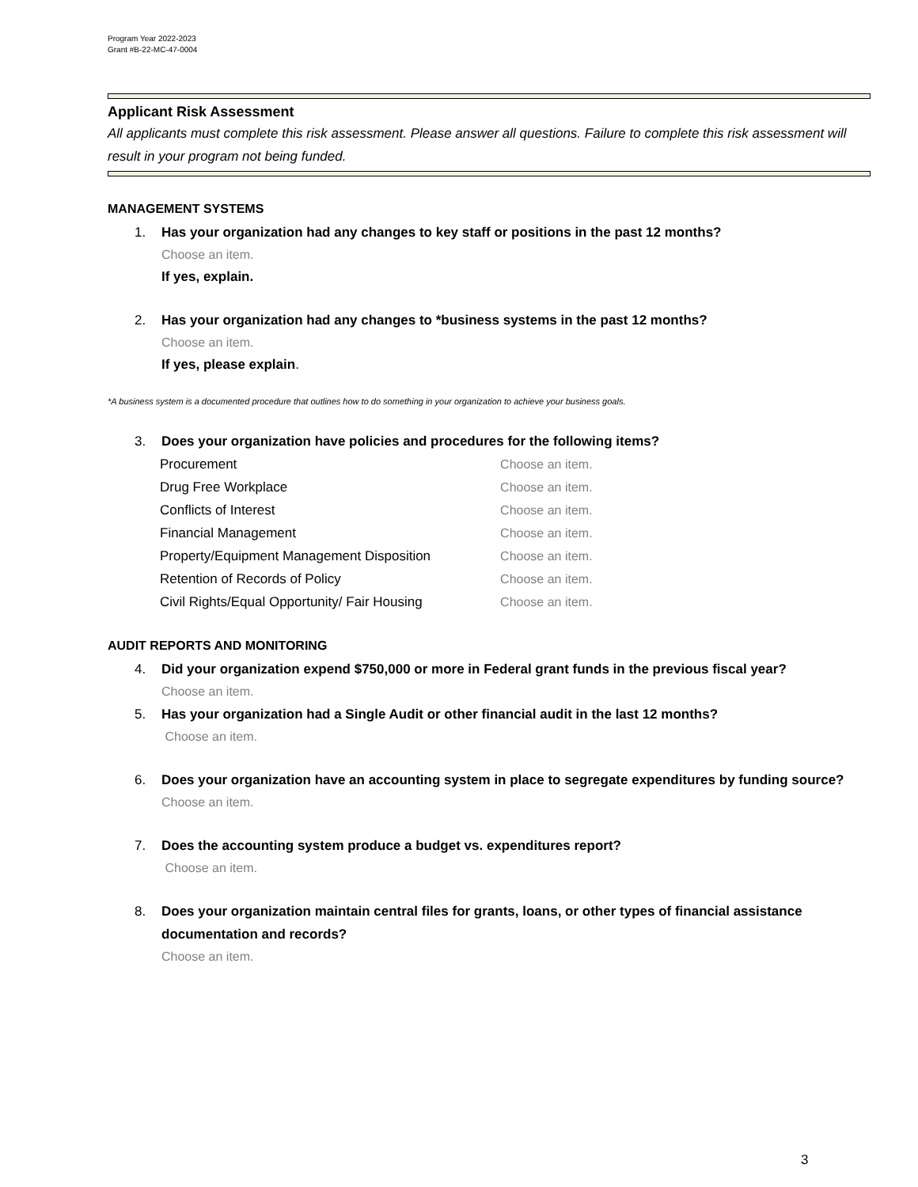Program Year 2022-2023
Grant #B-22-MC-47-0004
Applicant Risk Assessment
All applicants must complete this risk assessment. Please answer all questions. Failure to complete this risk assessment will result in your program not being funded.
MANAGEMENT SYSTEMS
1. Has your organization had any changes to key staff or positions in the past 12 months?
Choose an item.
If yes, explain.
2. Has your organization had any changes to *business systems in the past 12 months?
Choose an item.
If yes, please explain.
*A business system is a documented procedure that outlines how to do something in your organization to achieve your business goals.
3. Does your organization have policies and procedures for the following items?
| Procurement | Choose an item. |
| Drug Free Workplace | Choose an item. |
| Conflicts of Interest | Choose an item. |
| Financial Management | Choose an item. |
| Property/Equipment Management Disposition | Choose an item. |
| Retention of Records of Policy | Choose an item. |
| Civil Rights/Equal Opportunity/ Fair Housing | Choose an item. |
AUDIT REPORTS AND MONITORING
4. Did your organization expend $750,000 or more in Federal grant funds in the previous fiscal year?
Choose an item.
5. Has your organization had a Single Audit or other financial audit in the last 12 months?
Choose an item.
6. Does your organization have an accounting system in place to segregate expenditures by funding source?
Choose an item.
7. Does the accounting system produce a budget vs. expenditures report?
Choose an item.
8. Does your organization maintain central files for grants, loans, or other types of financial assistance documentation and records?
Choose an item.
3